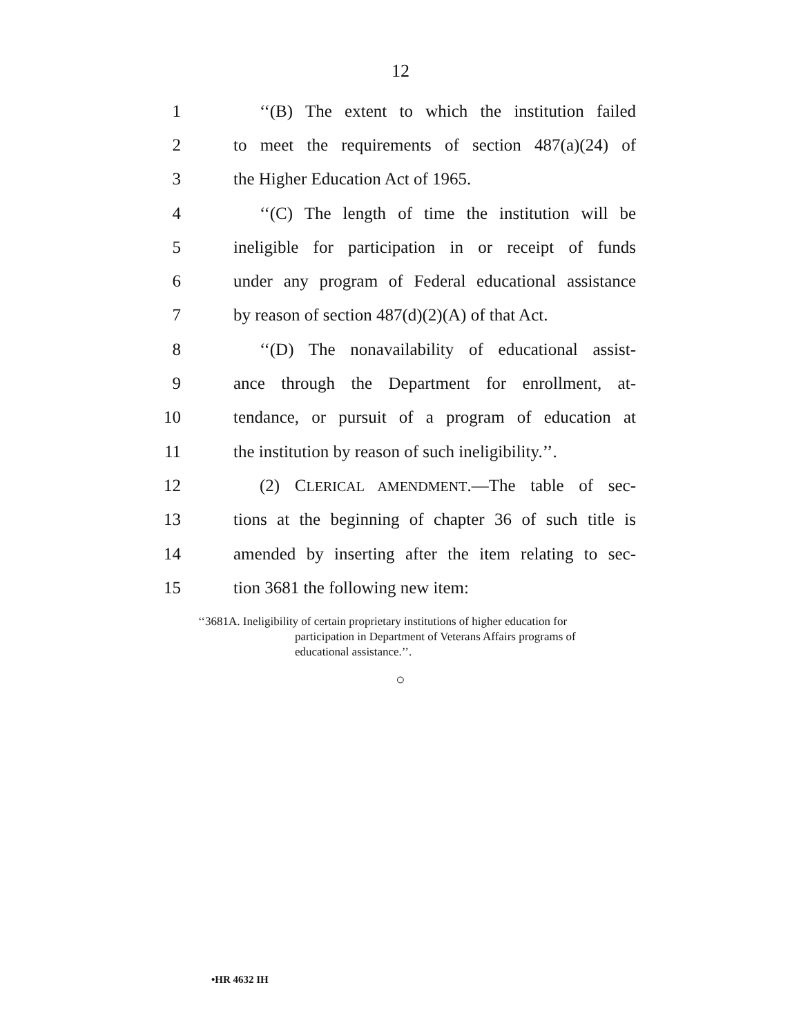12
1 ‘‘(B) The extent to which the institution failed
2 to meet the requirements of section 487(a)(24) of
3 the Higher Education Act of 1965.
4 ‘‘(C) The length of time the institution will be
5 ineligible for participation in or receipt of funds
6 under any program of Federal educational assistance
7 by reason of section 487(d)(2)(A) of that Act.
8 ‘‘(D) The nonavailability of educational assist-
9 ance through the Department for enrollment, at-
10 tendance, or pursuit of a program of education at
11 the institution by reason of such ineligibility.’’.
12 (2) CLERICAL AMENDMENT.—The table of sec-
13 tions at the beginning of chapter 36 of such title is
14 amended by inserting after the item relating to sec-
15 tion 3681 the following new item:
‘‘3681A. Ineligibility of certain proprietary institutions of higher education for
participation in Department of Veterans Affairs programs of
educational assistance.’’.
○
•HR 4632 IH